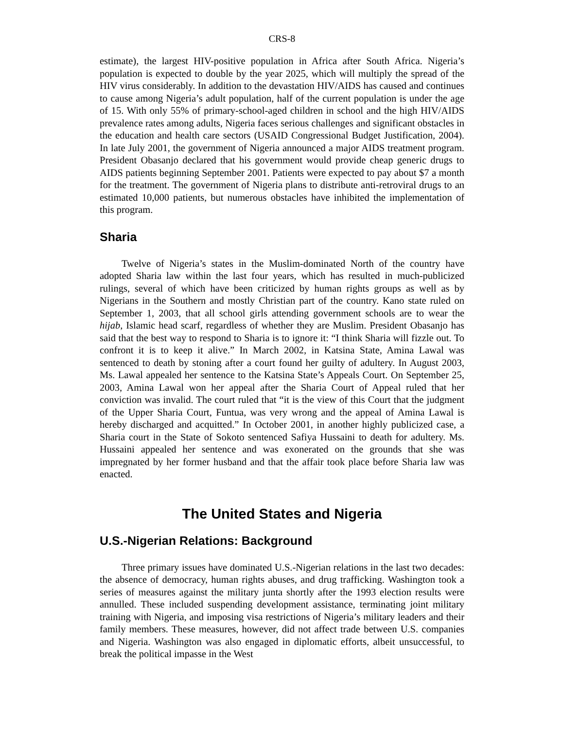CRS-8
estimate), the largest HIV-positive population in Africa after South Africa. Nigeria’s population is expected to double by the year 2025, which will multiply the spread of the HIV virus considerably. In addition to the devastation HIV/AIDS has caused and continues to cause among Nigeria’s adult population, half of the current population is under the age of 15. With only 55% of primary-school-aged children in school and the high HIV/AIDS prevalence rates among adults, Nigeria faces serious challenges and significant obstacles in the education and health care sectors (USAID Congressional Budget Justification, 2004). In late July 2001, the government of Nigeria announced a major AIDS treatment program. President Obasanjo declared that his government would provide cheap generic drugs to AIDS patients beginning September 2001. Patients were expected to pay about $7 a month for the treatment. The government of Nigeria plans to distribute anti-retroviral drugs to an estimated 10,000 patients, but numerous obstacles have inhibited the implementation of this program.
Sharia
Twelve of Nigeria’s states in the Muslim-dominated North of the country have adopted Sharia law within the last four years, which has resulted in much-publicized rulings, several of which have been criticized by human rights groups as well as by Nigerians in the Southern and mostly Christian part of the country. Kano state ruled on September 1, 2003, that all school girls attending government schools are to wear the hijab, Islamic head scarf, regardless of whether they are Muslim. President Obasanjo has said that the best way to respond to Sharia is to ignore it: “I think Sharia will fizzle out. To confront it is to keep it alive.” In March 2002, in Katsina State, Amina Lawal was sentenced to death by stoning after a court found her guilty of adultery. In August 2003, Ms. Lawal appealed her sentence to the Katsina State’s Appeals Court. On September 25, 2003, Amina Lawal won her appeal after the Sharia Court of Appeal ruled that her conviction was invalid. The court ruled that “it is the view of this Court that the judgment of the Upper Sharia Court, Funtua, was very wrong and the appeal of Amina Lawal is hereby discharged and acquitted.” In October 2001, in another highly publicized case, a Sharia court in the State of Sokoto sentenced Safiya Hussaini to death for adultery. Ms. Hussaini appealed her sentence and was exonerated on the grounds that she was impregnated by her former husband and that the affair took place before Sharia law was enacted.
The United States and Nigeria
U.S.-Nigerian Relations: Background
Three primary issues have dominated U.S.-Nigerian relations in the last two decades: the absence of democracy, human rights abuses, and drug trafficking. Washington took a series of measures against the military junta shortly after the 1993 election results were annulled. These included suspending development assistance, terminating joint military training with Nigeria, and imposing visa restrictions of Nigeria’s military leaders and their family members. These measures, however, did not affect trade between U.S. companies and Nigeria. Washington was also engaged in diplomatic efforts, albeit unsuccessful, to break the political impasse in the West